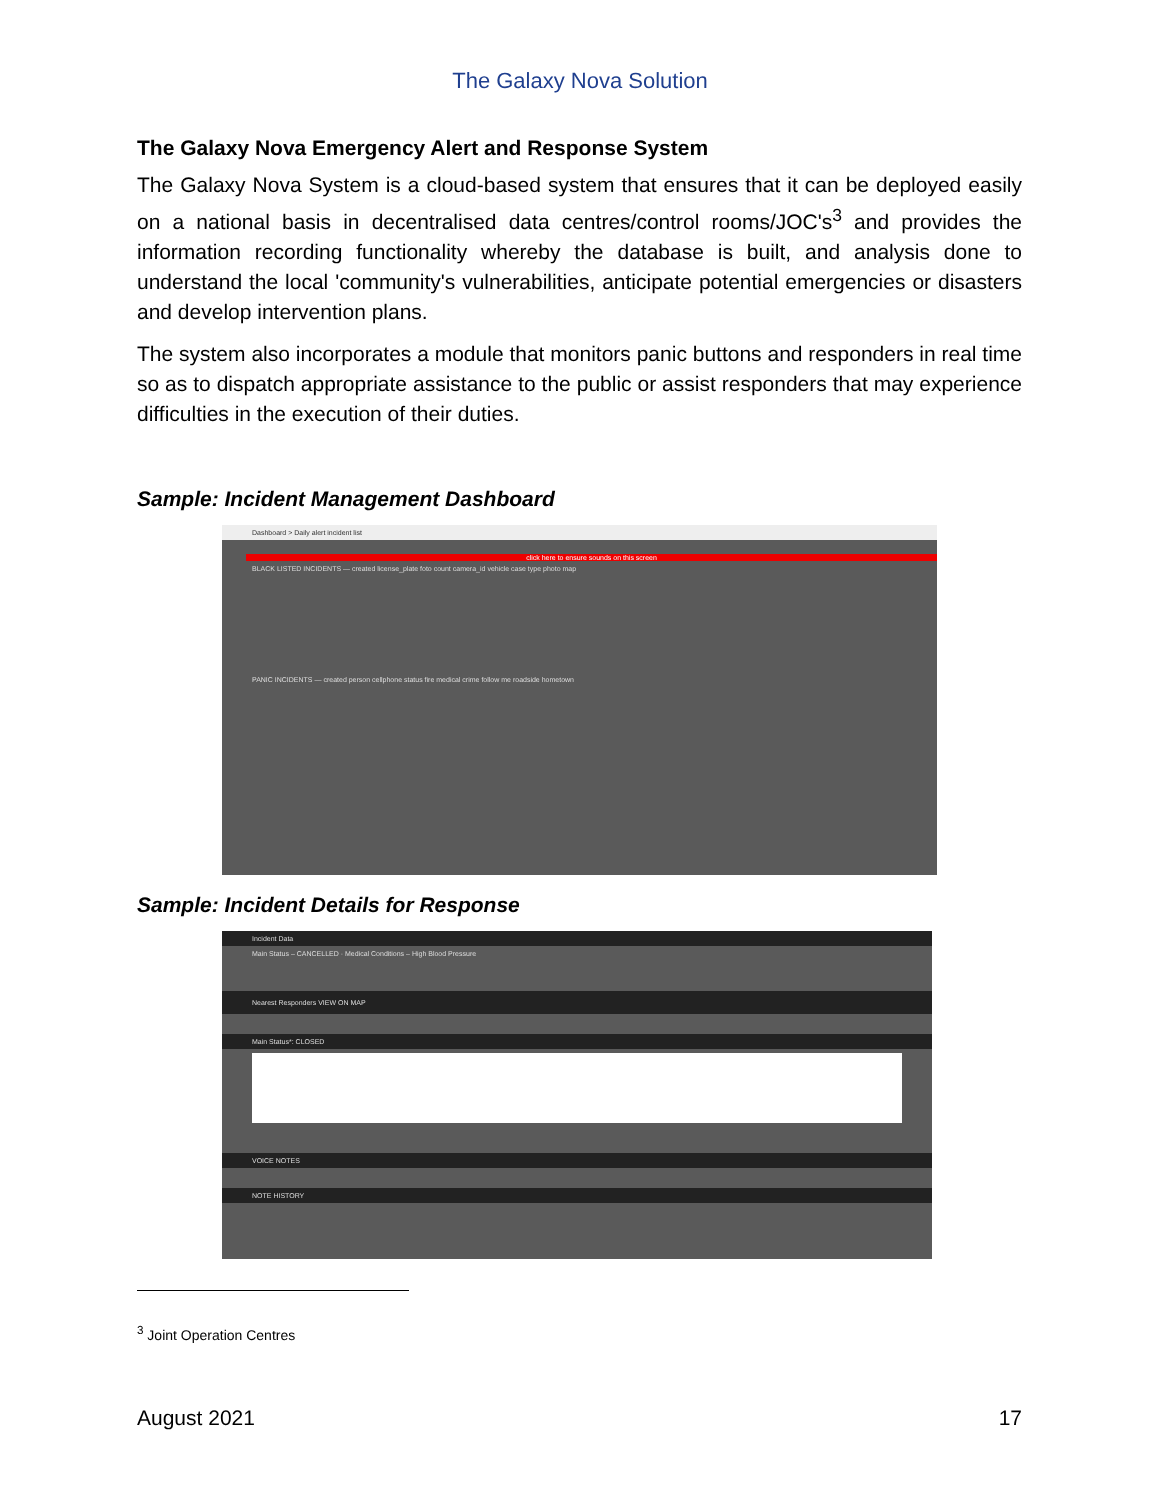The Galaxy Nova Solution
The Galaxy Nova Emergency Alert and Response System
The Galaxy Nova System is a cloud-based system that ensures that it can be deployed easily on a national basis in decentralised data centres/control rooms/JOC's<sup>3</sup> and provides the information recording functionality whereby the database is built, and analysis done to understand the local 'community's vulnerabilities, anticipate potential emergencies or disasters and develop intervention plans.
The system also incorporates a module that monitors panic buttons and responders in real time so as to dispatch appropriate assistance to the public or assist responders that may experience difficulties in the execution of their duties.
Sample: Incident Management Dashboard
Dashboard > Daily alert incident list
click here to ensure sounds on this screen
BLACK LISTED INCIDENTS — created license_plate foto count camera_id vehicle case type photo map
PANIC INCIDENTS — created person cellphone status fire medical crime follow me roadside hometown
Sample: Incident Details for Response
Incident Data
Main Status – CANCELLED · Medical Conditions – High Blood Pressure
Nearest Responders VIEW ON MAP
Main Status*: CLOSED
VOICE NOTES
NOTE HISTORY
<sup>3</sup> Joint Operation Centres
August 2021 17